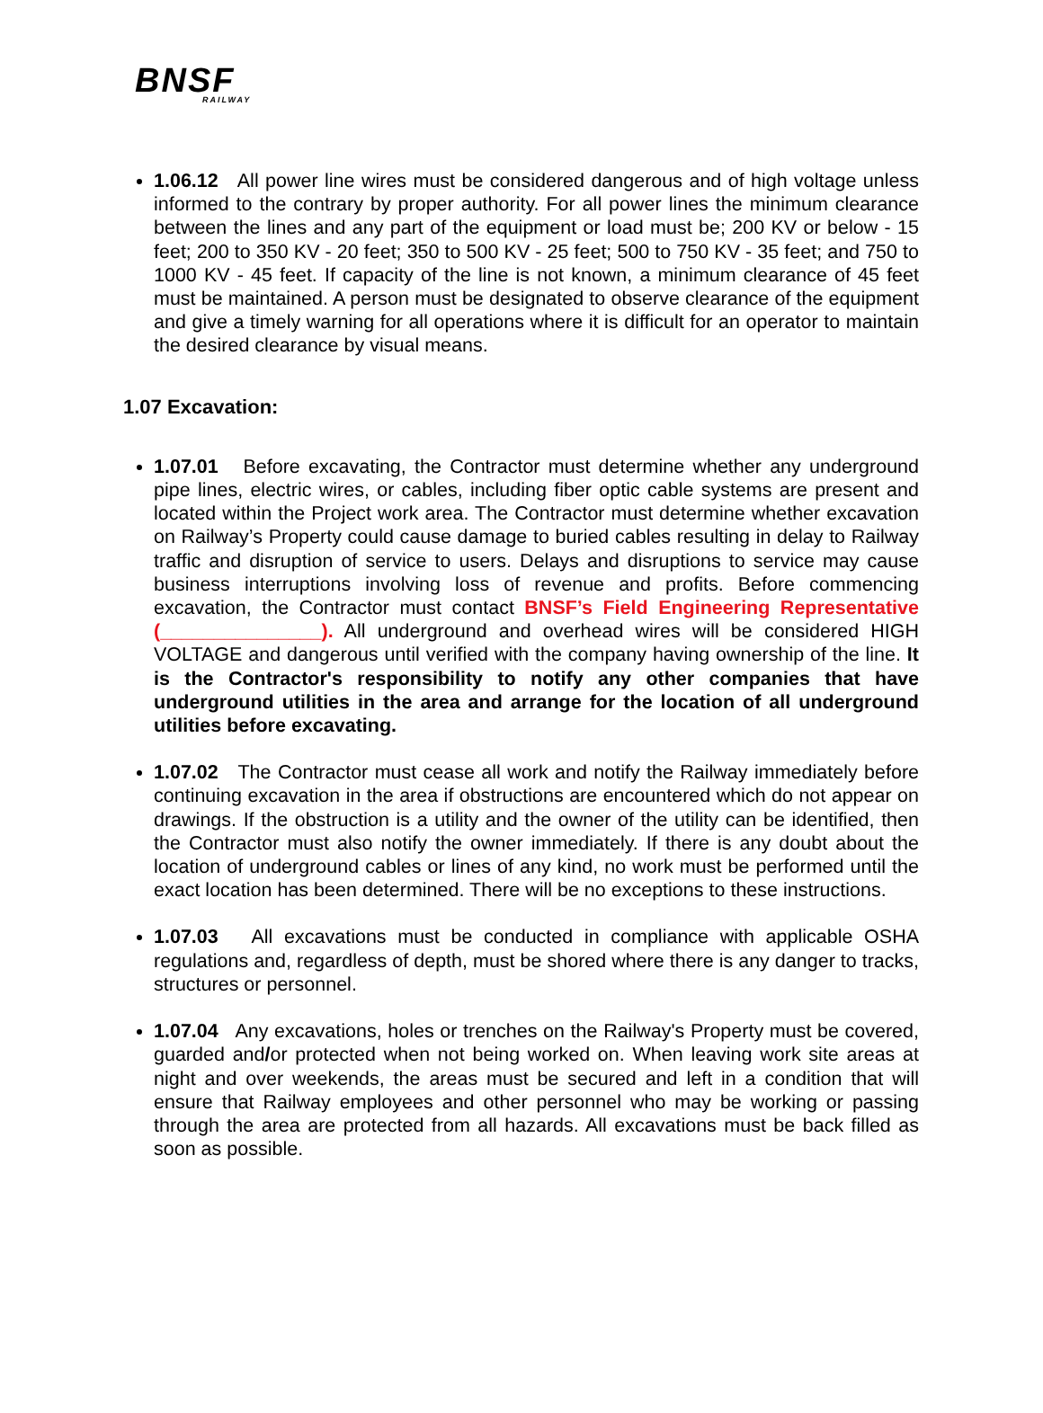BNSF
RAILWAY
1.06.12 All power line wires must be considered dangerous and of high voltage unless informed to the contrary by proper authority. For all power lines the minimum clearance between the lines and any part of the equipment or load must be; 200 KV or below - 15 feet; 200 to 350 KV - 20 feet; 350 to 500 KV - 25 feet; 500 to 750 KV - 35 feet; and 750 to 1000 KV - 45 feet. If capacity of the line is not known, a minimum clearance of 45 feet must be maintained. A person must be designated to observe clearance of the equipment and give a timely warning for all operations where it is difficult for an operator to maintain the desired clearance by visual means.
1.07 Excavation:
1.07.01 Before excavating, the Contractor must determine whether any underground pipe lines, electric wires, or cables, including fiber optic cable systems are present and located within the Project work area. The Contractor must determine whether excavation on Railway’s Property could cause damage to buried cables resulting in delay to Railway traffic and disruption of service to users. Delays and disruptions to service may cause business interruptions involving loss of revenue and profits. Before commencing excavation, the Contractor must contact BNSF’s Field Engineering Representative (_______________). All underground and overhead wires will be considered HIGH VOLTAGE and dangerous until verified with the company having ownership of the line. It is the Contractor's responsibility to notify any other companies that have underground utilities in the area and arrange for the location of all underground utilities before excavating.
1.07.02 The Contractor must cease all work and notify the Railway immediately before continuing excavation in the area if obstructions are encountered which do not appear on drawings. If the obstruction is a utility and the owner of the utility can be identified, then the Contractor must also notify the owner immediately. If there is any doubt about the location of underground cables or lines of any kind, no work must be performed until the exact location has been determined. There will be no exceptions to these instructions.
1.07.03 All excavations must be conducted in compliance with applicable OSHA regulations and, regardless of depth, must be shored where there is any danger to tracks, structures or personnel.
1.07.04 Any excavations, holes or trenches on the Railway's Property must be covered, guarded and/or protected when not being worked on. When leaving work site areas at night and over weekends, the areas must be secured and left in a condition that will ensure that Railway employees and other personnel who may be working or passing through the area are protected from all hazards. All excavations must be back filled as soon as possible.